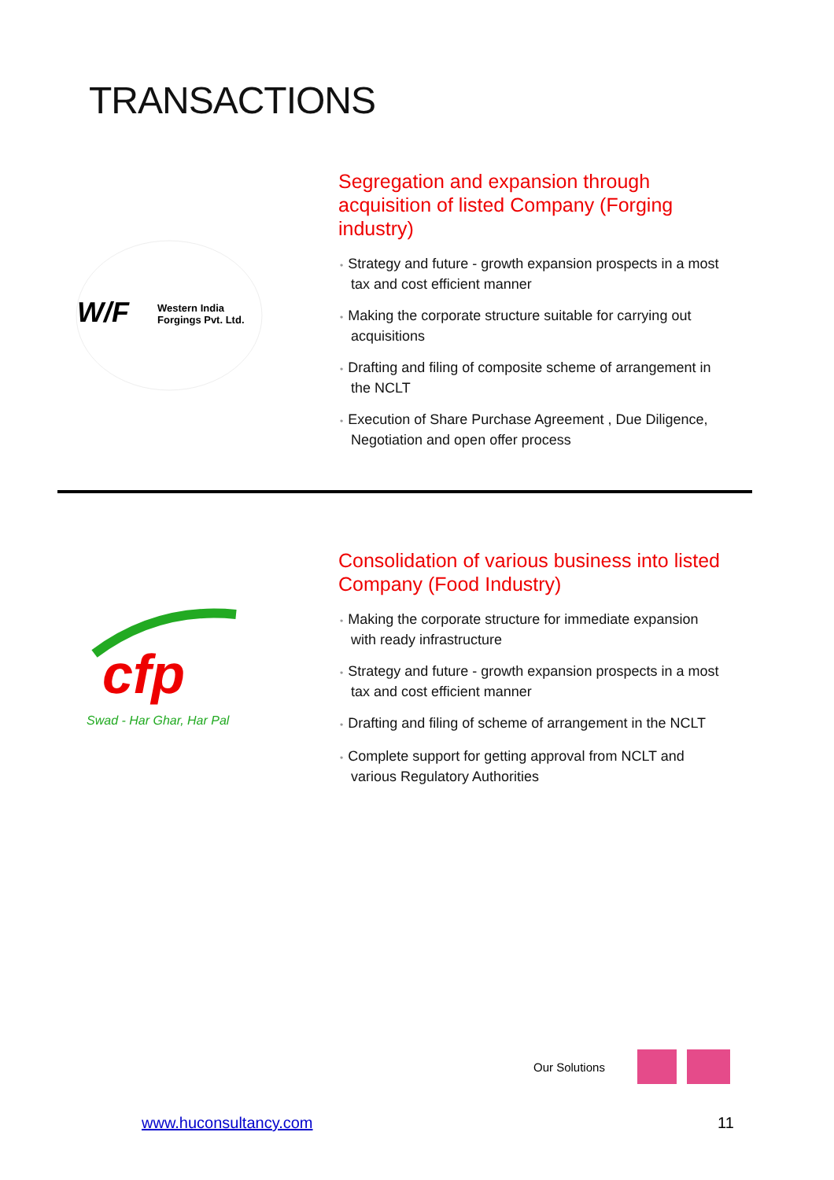TRANSACTIONS
W/F
Western India
Forgings Pvt. Ltd.
Segregation and expansion through acquisition of listed Company (Forging industry)
• Strategy and future - growth expansion prospects in a most tax and cost efficient manner
• Making the corporate structure suitable for carrying out acquisitions
• Drafting and filing of composite scheme of arrangement in the NCLT
• Execution of Share Purchase Agreement , Due Diligence, Negotiation and open offer process
cfp
Swad - Har Ghar, Har Pal
Consolidation of various business into listed Company (Food Industry)
• Making the corporate structure for immediate expansion with ready infrastructure
• Strategy and future - growth expansion prospects in a most tax and cost efficient manner
• Drafting and filing of scheme of arrangement in the NCLT
• Complete support for getting approval from NCLT and various Regulatory Authorities
Our Solutions
www.huconsultancy.com 11